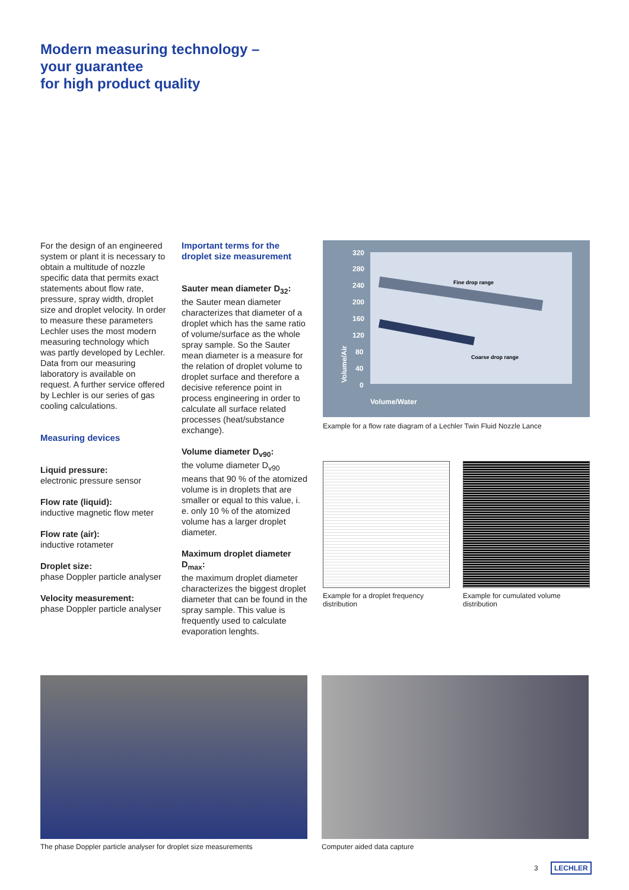Modern measuring technology –
your guarantee
for high product quality
For the design of an engineered system or plant it is necessary to obtain a multitude of nozzle specific data that permits exact statements about flow rate, pressure, spray width, droplet size and droplet velocity. In order to measure these parameters Lechler uses the most modern measuring technology which was partly developed by Lechler. Data from our measuring laboratory is available on request. A further service offered by Lechler is our series of gas cooling calculations.
Measuring devices
Liquid pressure:
electronic pressure sensor
Flow rate (liquid):
inductive magnetic flow meter
Flow rate (air):
inductive rotameter
Droplet size:
phase Doppler particle analyser
Velocity measurement:
phase Doppler particle analyser
Important terms for the droplet size measurement
Sauter mean diameter D<sub>32</sub>:
the Sauter mean diameter characterizes that diameter of a droplet which has the same ratio of volume/surface as the whole spray sample. So the Sauter mean diameter is a measure for the relation of droplet volume to droplet surface and therefore a decisive reference point in process engineering in order to calculate all surface related processes (heat/substance exchange).
Volume diameter D<sub>v90</sub>:
the volume diameter D<sub>v90</sub> means that 90 % of the atomized volume is in droplets that are smaller or equal to this value, i. e. only 10 % of the atomized volume has a larger droplet diameter.
Maximum droplet diameter D<sub>max</sub>:
the maximum droplet diameter characterizes the biggest droplet diameter that can be found in the spray sample. This value is frequently used to calculate evaporation lenghts.
320
280
240
200
160
120
80
40
0
Fine drop range
Coarse drop range
Volume/Water
Volume/Air
Example for a flow rate diagram of a Lechler Twin Fluid Nozzle Lance
Example for a droplet frequency distribution
Example for cumulated volume distribution
The phase Doppler particle analyser for droplet size measurements
Computer aided data capture
3 LECHLER